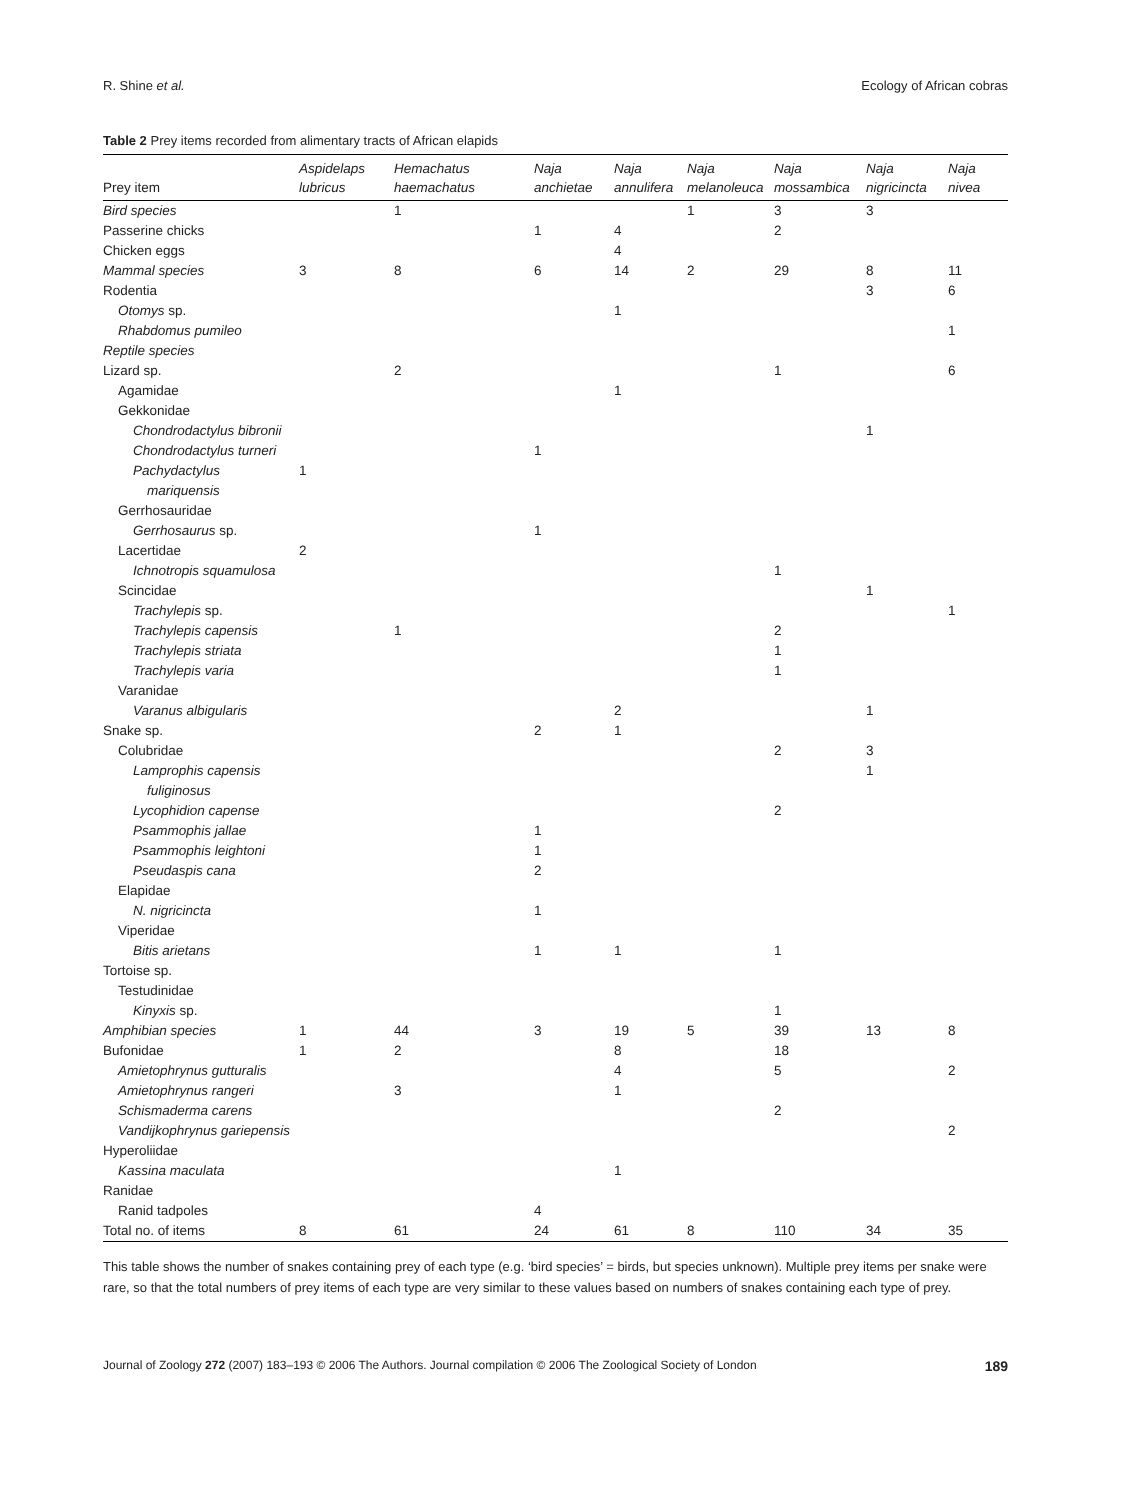R. Shine et al. Ecology of African cobras
Table 2 Prey items recorded from alimentary tracts of African elapids
| Prey item | Aspidelaps lubricus | Hemachatus haemachatus | Naja anchietae | Naja annulifera | Naja melanoleuca | Naja mossambica | Naja nigricincta | Naja nivea |
| --- | --- | --- | --- | --- | --- | --- | --- | --- |
| Bird species | | 1 | | | 1 | 3 | 3 | |
| Passerine chicks | | | 1 | 4 | | 2 | | |
| Chicken eggs | | | | 4 | | | | |
| Mammal species | 3 | 8 | 6 | 14 | 2 | 29 | 8 | 11 |
| Rodentia | | | | | | | 3 | 6 |
| Otomys sp. | | | | 1 | | | | |
| Rhabdomus pumileo | | | | | | | | 1 |
| Reptile species | | | | | | | | |
| Lizard sp. | | 2 | | | | 1 | | 6 |
| Agamidae | | | | 1 | | | | |
| Gekkonidae | | | | | | | | |
| Chondrodactylus bibronii | | | | | | | 1 | |
| Chondrodactylus turneri | | | 1 | | | | | |
| Pachydactylus | 1 | | | | | | | |
| mariquensis | | | | | | | | |
| Gerrhosauridae | | | | | | | | |
| Gerrhosaurus sp. | | | 1 | | | | | |
| Lacertidae | 2 | | | | | | | |
| Ichnotropis squamulosa | | | | | | 1 | | |
| Scincidae | | | | | | | 1 | |
| Trachylepis sp. | | | | | | | | 1 |
| Trachylepis capensis | | 1 | | | | 2 | | |
| Trachylepis striata | | | | | | 1 | | |
| Trachylepis varia | | | | | | 1 | | |
| Varanidae | | | | | | | | |
| Varanus albigularis | | | | 2 | | | 1 | |
| Snake sp. | | | 2 | 1 | | | | |
| Colubridae | | | | | | 2 | 3 | |
| Lamprophis capensis | | | | | | | 1 | |
| fuliginosus | | | | | | | | |
| Lycophidion capense | | | | | | 2 | | |
| Psammophis jallae | | | 1 | | | | | |
| Psammophis leightoni | | | 1 | | | | | |
| Pseudaspis cana | | | 2 | | | | | |
| Elapidae | | | | | | | | |
| N. nigricincta | | | 1 | | | | | |
| Viperidae | | | | | | | | |
| Bitis arietans | | | 1 | 1 | | 1 | | |
| Tortoise sp. | | | | | | | | |
| Testudinidae | | | | | | | | |
| Kinyxis sp. | | | | | | 1 | | |
| Amphibian species | 1 | 44 | 3 | 19 | 5 | 39 | 13 | 8 |
| Bufonidae | 1 | 2 | | 8 | | 18 | | |
| Amietophrynus gutturalis | | | | 4 | | 5 | | 2 |
| Amietophrynus rangeri | | 3 | | 1 | | | | |
| Schismaderma carens | | | | | | 2 | | |
| Vandijkophrynus gariepensis | | | | | | | | 2 |
| Hyperoliidae | | | | | | | | |
| Kassina maculata | | | | 1 | | | | |
| Ranidae | | | | | | | | |
| Ranid tadpoles | | | 4 | | | | | |
| Total no. of items | 8 | 61 | 24 | 61 | 8 | 110 | 34 | 35 |
This table shows the number of snakes containing prey of each type (e.g. ‘bird species’ = birds, but species unknown). Multiple prey items per snake were rare, so that the total numbers of prey items of each type are very similar to these values based on numbers of snakes containing each type of prey.
Journal of Zoology 272 (2007) 183–193 © 2006 The Authors. Journal compilation © 2006 The Zoological Society of London 189